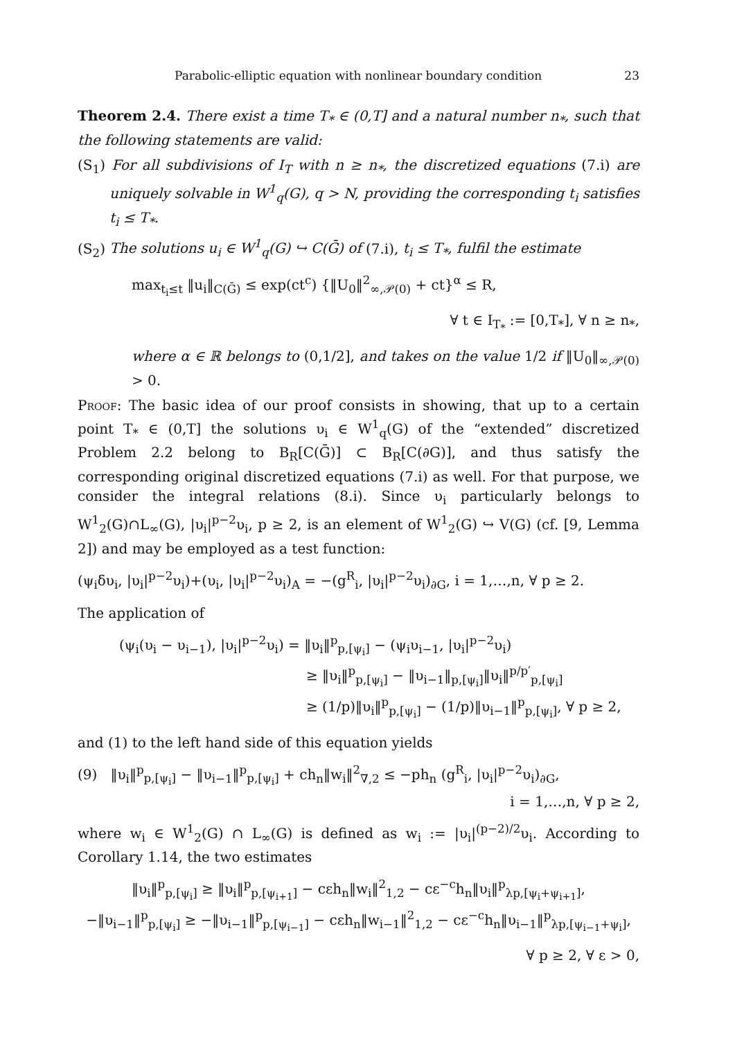Parabolic-elliptic equation with nonlinear boundary condition 23
Theorem 2.4. There exist a time T<sub>*</sub> ∈ (0,T] and a natural number n<sub>*</sub>, such that the following statements are valid:
(S<sub>1</sub>) For all subdivisions of I<sub>T</sub> with n ≥ n<sub>*</sub>, the discretized equations (7.i) are uniquely solvable in W<sup>1</sup><sub>q</sub>(G), q > N, providing the corresponding t<sub>i</sub> satisfies t<sub>i</sub> ≤ T<sub>*</sub>.
(S<sub>2</sub>) The solutions u<sub>i</sub> ∈ W<sup>1</sup><sub>q</sub>(G) ↪ C(Ḡ) of (7.i), t<sub>i</sub> ≤ T<sub>*</sub>, fulfil the estimate
max<sub>t<sub>i</sub>≤t</sub> ‖u<sub>i</sub>‖<sub>C(Ḡ)</sub> ≤ exp(ct<sup>c</sup>) {‖U<sub>0</sub>‖<sup>2</sup><sub>∞,𝒫(0)</sub> + ct}<sup>α</sup> ≤ R,
∀ t ∈ I<sub>T<sub>*</sub></sub> := [0,T<sub>*</sub>], ∀ n ≥ n<sub>*</sub>,
where α ∈ ℝ belongs to (0,1/2], and takes on the value 1/2 if ‖U<sub>0</sub>‖<sub>∞,𝒫(0)</sub> > 0.
Proof: The basic idea of our proof consists in showing, that up to a certain point T<sub>*</sub> ∈ (0,T] the solutions υ<sub>i</sub> ∈ W<sup>1</sup><sub>q</sub>(G) of the “extended” discretized Problem 2.2 belong to B<sub>R</sub>[C(Ḡ)] ⊂ B<sub>R</sub>[C(∂G)], and thus satisfy the corresponding original discretized equations (7.i) as well. For that purpose, we consider the integral relations (8.i). Since υ<sub>i</sub> particularly belongs to W<sup>1</sup><sub>2</sub>(G)∩L<sub>∞</sub>(G), |υ<sub>i</sub>|<sup>p−2</sup>υ<sub>i</sub>, p ≥ 2, is an element of W<sup>1</sup><sub>2</sub>(G) ↪ V(G) (cf. [9, Lemma 2]) and may be employed as a test function:
(ψ<sub>i</sub>δυ<sub>i</sub>, |υ<sub>i</sub>|<sup>p−2</sup>υ<sub>i</sub>)+(υ<sub>i</sub>, |υ<sub>i</sub>|<sup>p−2</sup>υ<sub>i</sub>)<sub>A</sub> = −(g<sup>R</sup><sub>i</sub>, |υ<sub>i</sub>|<sup>p−2</sup>υ<sub>i</sub>)<sub>∂G</sub>, i = 1,…,n, ∀ p ≥ 2.
The application of
(ψ<sub>i</sub>(υ<sub>i</sub> − υ<sub>i−1</sub>), |υ<sub>i</sub>|<sup>p−2</sup>υ<sub>i</sub>) = ‖υ<sub>i</sub>‖<sup>p</sup><sub>p,[ψ<sub>i</sub>]</sub> − (ψ<sub>i</sub>υ<sub>i−1</sub>, |υ<sub>i</sub>|<sup>p−2</sup>υ<sub>i</sub>)
≥ ‖υ<sub>i</sub>‖<sup>p</sup><sub>p,[ψ<sub>i</sub>]</sub> − ‖υ<sub>i−1</sub>‖<sub>p,[ψ<sub>i</sub>]</sub>‖υ<sub>i</sub>‖<sup>p/p′</sup><sub>p,[ψ<sub>i</sub>]</sub>
≥ (1/p)‖υ<sub>i</sub>‖<sup>p</sup><sub>p,[ψ<sub>i</sub>]</sub> − (1/p)‖υ<sub>i−1</sub>‖<sup>p</sup><sub>p,[ψ<sub>i</sub>]</sub>, ∀ p ≥ 2,
and (1) to the left hand side of this equation yields
(9) ‖υ<sub>i</sub>‖<sup>p</sup><sub>p,[ψ<sub>i</sub>]</sub> − ‖υ<sub>i−1</sub>‖<sup>p</sup><sub>p,[ψ<sub>i</sub>]</sub> + ch<sub>n</sub>‖w<sub>i</sub>‖<sup>2</sup><sub>∇,2</sub> ≤ −ph<sub>n</sub> (g<sup>R</sup><sub>i</sub>, |υ<sub>i</sub>|<sup>p−2</sup>υ<sub>i</sub>)<sub>∂G</sub>,
i = 1,…,n, ∀ p ≥ 2,
where w<sub>i</sub> ∈ W<sup>1</sup><sub>2</sub>(G) ∩ L<sub>∞</sub>(G) is defined as w<sub>i</sub> := |υ<sub>i</sub>|<sup>(p−2)/2</sup>υ<sub>i</sub>. According to Corollary 1.14, the two estimates
‖υ<sub>i</sub>‖<sup>p</sup><sub>p,[ψ<sub>i</sub>]</sub> ≥ ‖υ<sub>i</sub>‖<sup>p</sup><sub>p,[ψ<sub>i+1</sub>]</sub> − cεh<sub>n</sub>‖w<sub>i</sub>‖<sup>2</sup><sub>1,2</sub> − cε<sup>−c</sup>h<sub>n</sub>‖υ<sub>i</sub>‖<sup>p</sup><sub>λp,[ψ<sub>i</sub>+ψ<sub>i+1</sub>]</sub>,
−‖υ<sub>i−1</sub>‖<sup>p</sup><sub>p,[ψ<sub>i</sub>]</sub> ≥ −‖υ<sub>i−1</sub>‖<sup>p</sup><sub>p,[ψ<sub>i−1</sub>]</sub> − cεh<sub>n</sub>‖w<sub>i−1</sub>‖<sup>2</sup><sub>1,2</sub> − cε<sup>−c</sup>h<sub>n</sub>‖υ<sub>i−1</sub>‖<sup>p</sup><sub>λp,[ψ<sub>i−1</sub>+ψ<sub>i</sub>]</sub>,
∀ p ≥ 2, ∀ ε > 0,